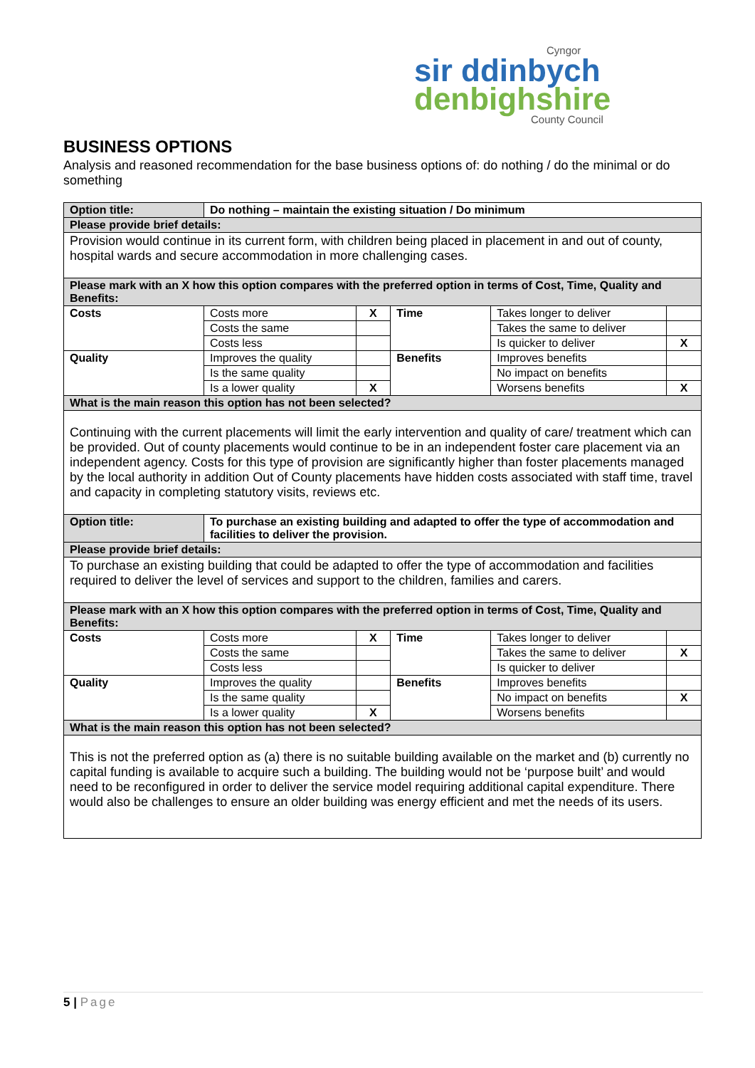Cyngor
sir ddinbych
denbighshire
County Council
BUSINESS OPTIONS
Analysis and reasoned recommendation for the base business options of: do nothing / do the minimal or do something
| Option title: | Do nothing – maintain the existing situation / Do minimum | | | | |
| Please provide brief details: | | | | | |
| Provision would continue in its current form, with children being placed in placement in and out of county, hospital wards and secure accommodation in more challenging cases. | | | | | |
| Please mark with an X how this option compares with the preferred option in terms of Cost, Time, Quality and Benefits: | | | | | |
| Costs | Costs more | X | Time | Takes longer to deliver | |
| | Costs the same | | | Takes the same to deliver | |
| | Costs less | | | Is quicker to deliver | X |
| Quality | Improves the quality | | Benefits | Improves benefits | |
| | Is the same quality | | | No impact on benefits | |
| | Is a lower quality | X | | Worsens benefits | X |
| What is the main reason this option has not been selected? | | | | | |
| Continuing with the current placements will limit the early intervention and quality of care/ treatment which can be provided. Out of county placements would continue to be in an independent foster care placement via an independent agency. Costs for this type of provision are significantly higher than foster placements managed by the local authority in addition Out of County placements have hidden costs associated with staff time, travel and capacity in completing statutory visits, reviews etc. | | | | | |
| Option title: | To purchase an existing building and adapted to offer the type of accommodation and facilities to deliver the provision. | | | | |
| Please provide brief details: | | | | | |
| To purchase an existing building that could be adapted to offer the type of accommodation and facilities required to deliver the level of services and support to the children, families and carers. | | | | | |
| Please mark with an X how this option compares with the preferred option in terms of Cost, Time, Quality and Benefits: | | | | | |
| Costs | Costs more | X | Time | Takes longer to deliver | |
| | Costs the same | | | Takes the same to deliver | X |
| | Costs less | | | Is quicker to deliver | |
| Quality | Improves the quality | | Benefits | Improves benefits | |
| | Is the same quality | | | No impact on benefits | X |
| | Is a lower quality | X | | Worsens benefits | |
| What is the main reason this option has not been selected? | | | | | |
| This is not the preferred option as (a) there is no suitable building available on the market and (b) currently no capital funding is available to acquire such a building. The building would not be ‘purpose built’ and would need to be reconfigured in order to deliver the service model requiring additional capital expenditure. There would also be challenges to ensure an older building was energy efficient and met the needs of its users. | | | | | |
5 | Page